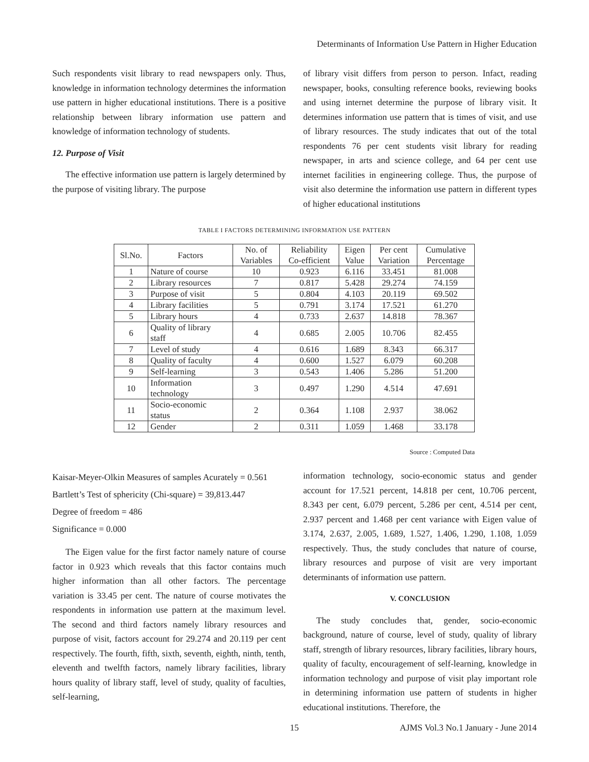Determinants of Information Use Pattern in Higher Education
Such respondents visit library to read newspapers only. Thus, knowledge in information technology determines the information use pattern in higher educational institutions. There is a positive relationship between library information use pattern and knowledge of information technology of students.
12. Purpose of Visit
The effective information use pattern is largely determined by the purpose of visiting library. The purpose
of library visit differs from person to person. Infact, reading newspaper, books, consulting reference books, reviewing books and using internet determine the purpose of library visit. It determines information use pattern that is times of visit, and use of library resources. The study indicates that out of the total respondents 76 per cent students visit library for reading newspaper, in arts and science college, and 64 per cent use internet facilities in engineering college. Thus, the purpose of visit also determine the information use pattern in different types of higher educational institutions
TABLE I FACTORS DETERMINING INFORMATION USE PATTERN
| Sl.No. | Factors | No. of Variables | Reliability Co-efficient | Eigen Value | Per cent Variation | Cumulative Percentage |
| --- | --- | --- | --- | --- | --- | --- |
| 1 | Nature of course | 10 | 0.923 | 6.116 | 33.451 | 81.008 |
| 2 | Library resources | 7 | 0.817 | 5.428 | 29.274 | 74.159 |
| 3 | Purpose of visit | 5 | 0.804 | 4.103 | 20.119 | 69.502 |
| 4 | Library facilities | 5 | 0.791 | 3.174 | 17.521 | 61.270 |
| 5 | Library hours | 4 | 0.733 | 2.637 | 14.818 | 78.367 |
| 6 | Quality of library staff | 4 | 0.685 | 2.005 | 10.706 | 82.455 |
| 7 | Level of study | 4 | 0.616 | 1.689 | 8.343 | 66.317 |
| 8 | Quality of faculty | 4 | 0.600 | 1.527 | 6.079 | 60.208 |
| 9 | Self-learning | 3 | 0.543 | 1.406 | 5.286 | 51.200 |
| 10 | Information technology | 3 | 0.497 | 1.290 | 4.514 | 47.691 |
| 11 | Socio-economic status | 2 | 0.364 | 1.108 | 2.937 | 38.062 |
| 12 | Gender | 2 | 0.311 | 1.059 | 1.468 | 33.178 |
Source : Computed Data
Kaisar-Meyer-Olkin Measures of samples Acurately = 0.561
Bartlett’s Test of sphericity (Chi-square) = 39,813.447
Degree of freedom = 486
Significance = 0.000
The Eigen value for the first factor namely nature of course factor in 0.923 which reveals that this factor contains much higher information than all other factors. The percentage variation is 33.45 per cent. The nature of course motivates the respondents in information use pattern at the maximum level. The second and third factors namely library resources and purpose of visit, factors account for 29.274 and 20.119 per cent respectively. The fourth, fifth, sixth, seventh, eighth, ninth, tenth, eleventh and twelfth factors, namely library facilities, library hours quality of library staff, level of study, quality of faculties, self-learning,
information technology, socio-economic status and gender account for 17.521 percent, 14.818 per cent, 10.706 percent, 8.343 per cent, 6.079 percent, 5.286 per cent, 4.514 per cent, 2.937 percent and 1.468 per cent variance with Eigen value of 3.174, 2.637, 2.005, 1.689, 1.527, 1.406, 1.290, 1.108, 1.059 respectively. Thus, the study concludes that nature of course, library resources and purpose of visit are very important determinants of information use pattern.
V. CONCLUSION
The study concludes that, gender, socio-economic background, nature of course, level of study, quality of library staff, strength of library resources, library facilities, library hours, quality of faculty, encouragement of self-learning, knowledge in information technology and purpose of visit play important role in determining information use pattern of students in higher educational institutions. Therefore, the
15 AJMS Vol.3 No.1 January - June 2014